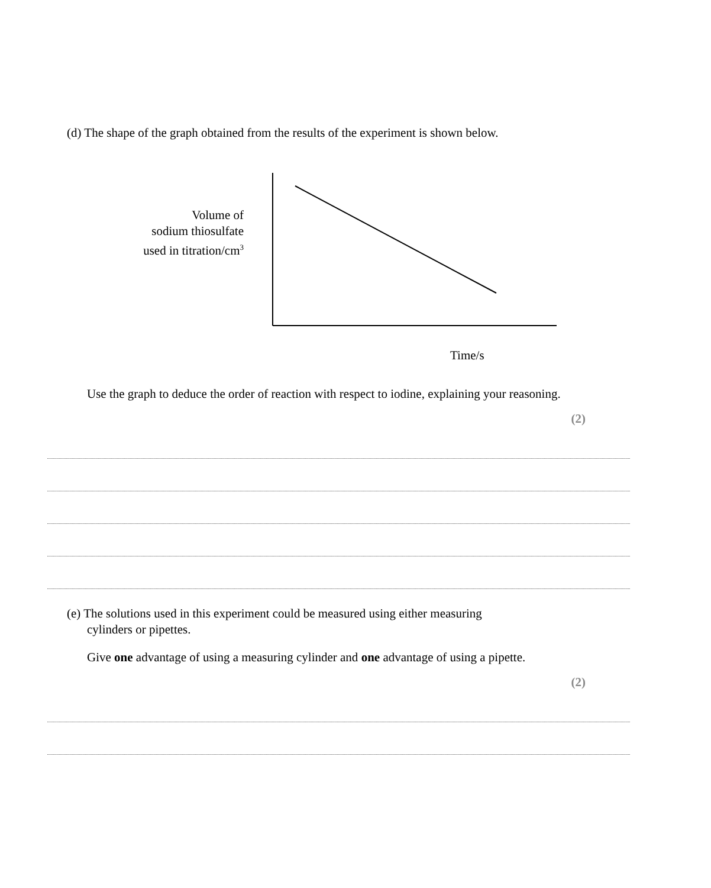(d) The shape of the graph obtained from the results of the experiment is shown below.
Volume of
sodium thiosulfate
used in titration/cm<sup>3</sup>
Time/s
Use the graph to deduce the order of reaction with respect to iodine, explaining your reasoning.
(2)
(e) The solutions used in this experiment could be measured using either measuring
cylinders or pipettes.
Give one advantage of using a measuring cylinder and one advantage of using a pipette.
(2)